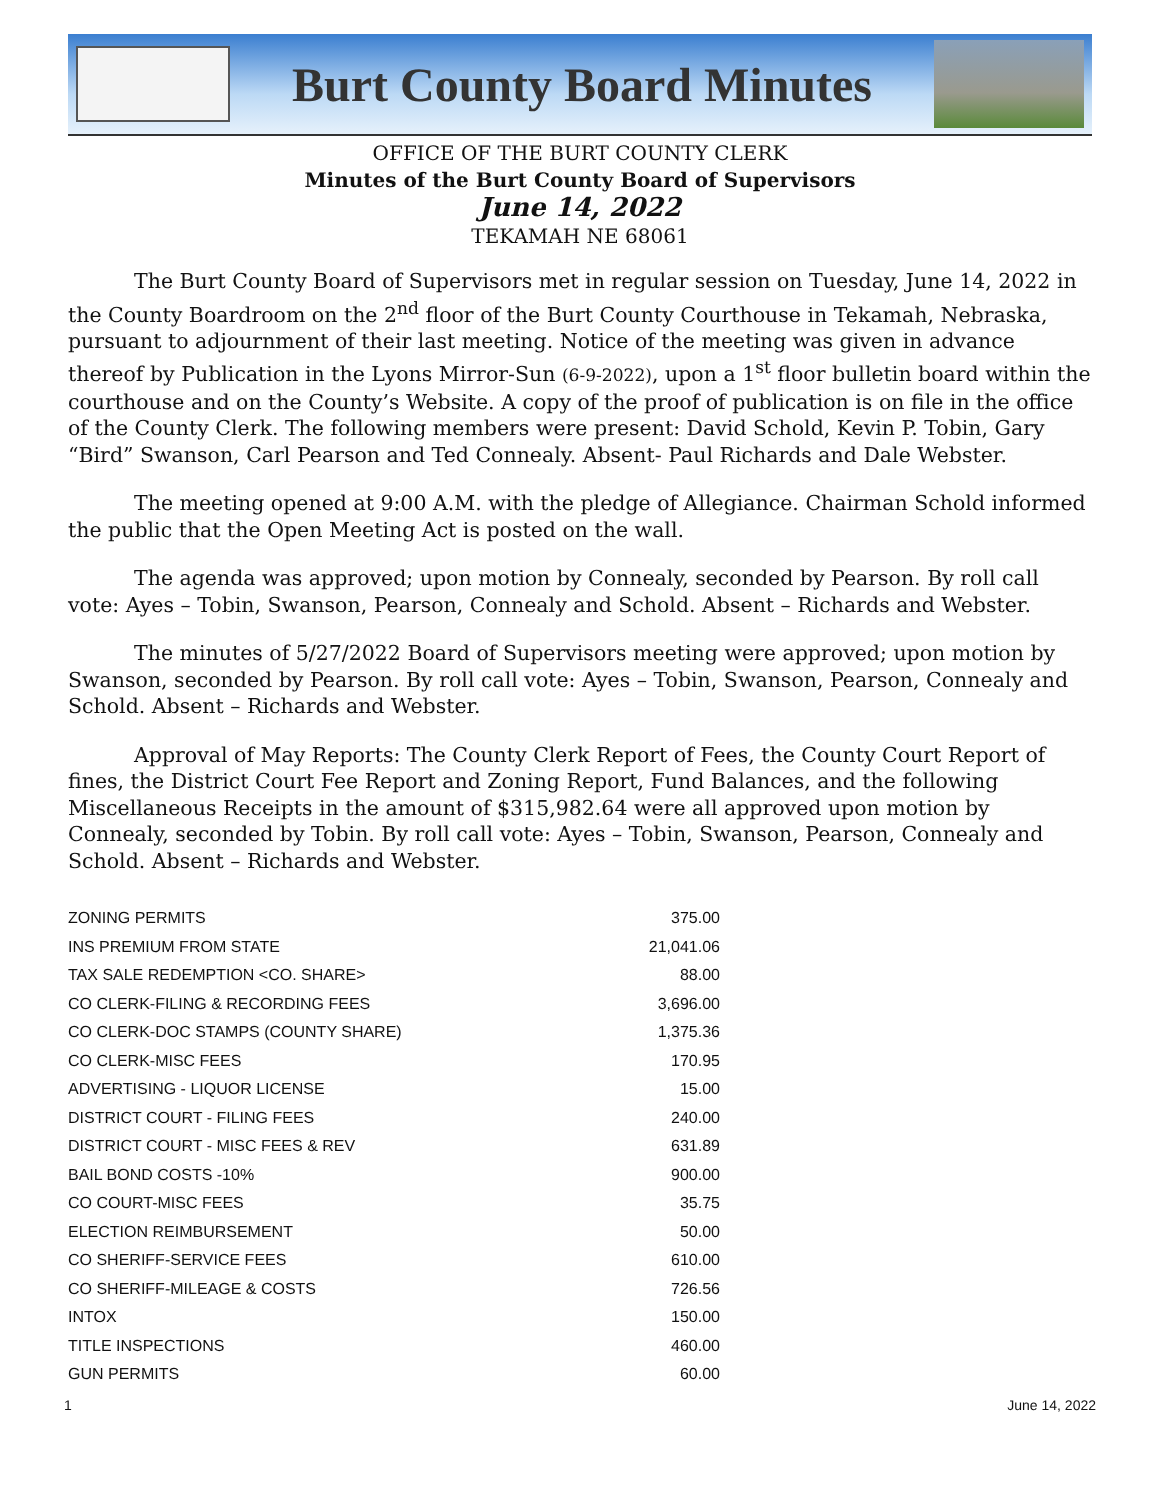Burt County Board Minutes
OFFICE OF THE BURT COUNTY CLERK
Minutes of the Burt County Board of Supervisors
June 14, 2022
TEKAMAH NE 68061
The Burt County Board of Supervisors met in regular session on Tuesday, June 14, 2022 in the County Boardroom on the 2<sup>nd</sup> floor of the Burt County Courthouse in Tekamah, Nebraska, pursuant to adjournment of their last meeting. Notice of the meeting was given in advance thereof by Publication in the Lyons Mirror-Sun (6-9-2022), upon a 1<sup>st</sup> floor bulletin board within the courthouse and on the County’s Website. A copy of the proof of publication is on file in the office of the County Clerk. The following members were present: David Schold, Kevin P. Tobin, Gary “Bird” Swanson, Carl Pearson and Ted Connealy. Absent- Paul Richards and Dale Webster.
The meeting opened at 9:00 A.M. with the pledge of Allegiance. Chairman Schold informed the public that the Open Meeting Act is posted on the wall.
The agenda was approved; upon motion by Connealy, seconded by Pearson. By roll call vote: Ayes – Tobin, Swanson, Pearson, Connealy and Schold. Absent – Richards and Webster.
The minutes of 5/27/2022 Board of Supervisors meeting were approved; upon motion by Swanson, seconded by Pearson. By roll call vote: Ayes – Tobin, Swanson, Pearson, Connealy and Schold. Absent – Richards and Webster.
Approval of May Reports: The County Clerk Report of Fees, the County Court Report of fines, the District Court Fee Report and Zoning Report, Fund Balances, and the following Miscellaneous Receipts in the amount of $315,982.64 were all approved upon motion by Connealy, seconded by Tobin. By roll call vote: Ayes – Tobin, Swanson, Pearson, Connealy and Schold. Absent – Richards and Webster.
| ZONING PERMITS | 375.00 |
| INS PREMIUM FROM STATE | 21,041.06 |
| TAX SALE REDEMPTION <CO. SHARE> | 88.00 |
| CO CLERK-FILING & RECORDING FEES | 3,696.00 |
| CO CLERK-DOC STAMPS (COUNTY SHARE) | 1,375.36 |
| CO CLERK-MISC FEES | 170.95 |
| ADVERTISING - LIQUOR LICENSE | 15.00 |
| DISTRICT COURT - FILING FEES | 240.00 |
| DISTRICT COURT - MISC FEES & REV | 631.89 |
| BAIL BOND COSTS -10% | 900.00 |
| CO COURT-MISC FEES | 35.75 |
| ELECTION REIMBURSEMENT | 50.00 |
| CO SHERIFF-SERVICE FEES | 610.00 |
| CO SHERIFF-MILEAGE & COSTS | 726.56 |
| INTOX | 150.00 |
| TITLE INSPECTIONS | 460.00 |
| GUN PERMITS | 60.00 |
1 June 14, 2022